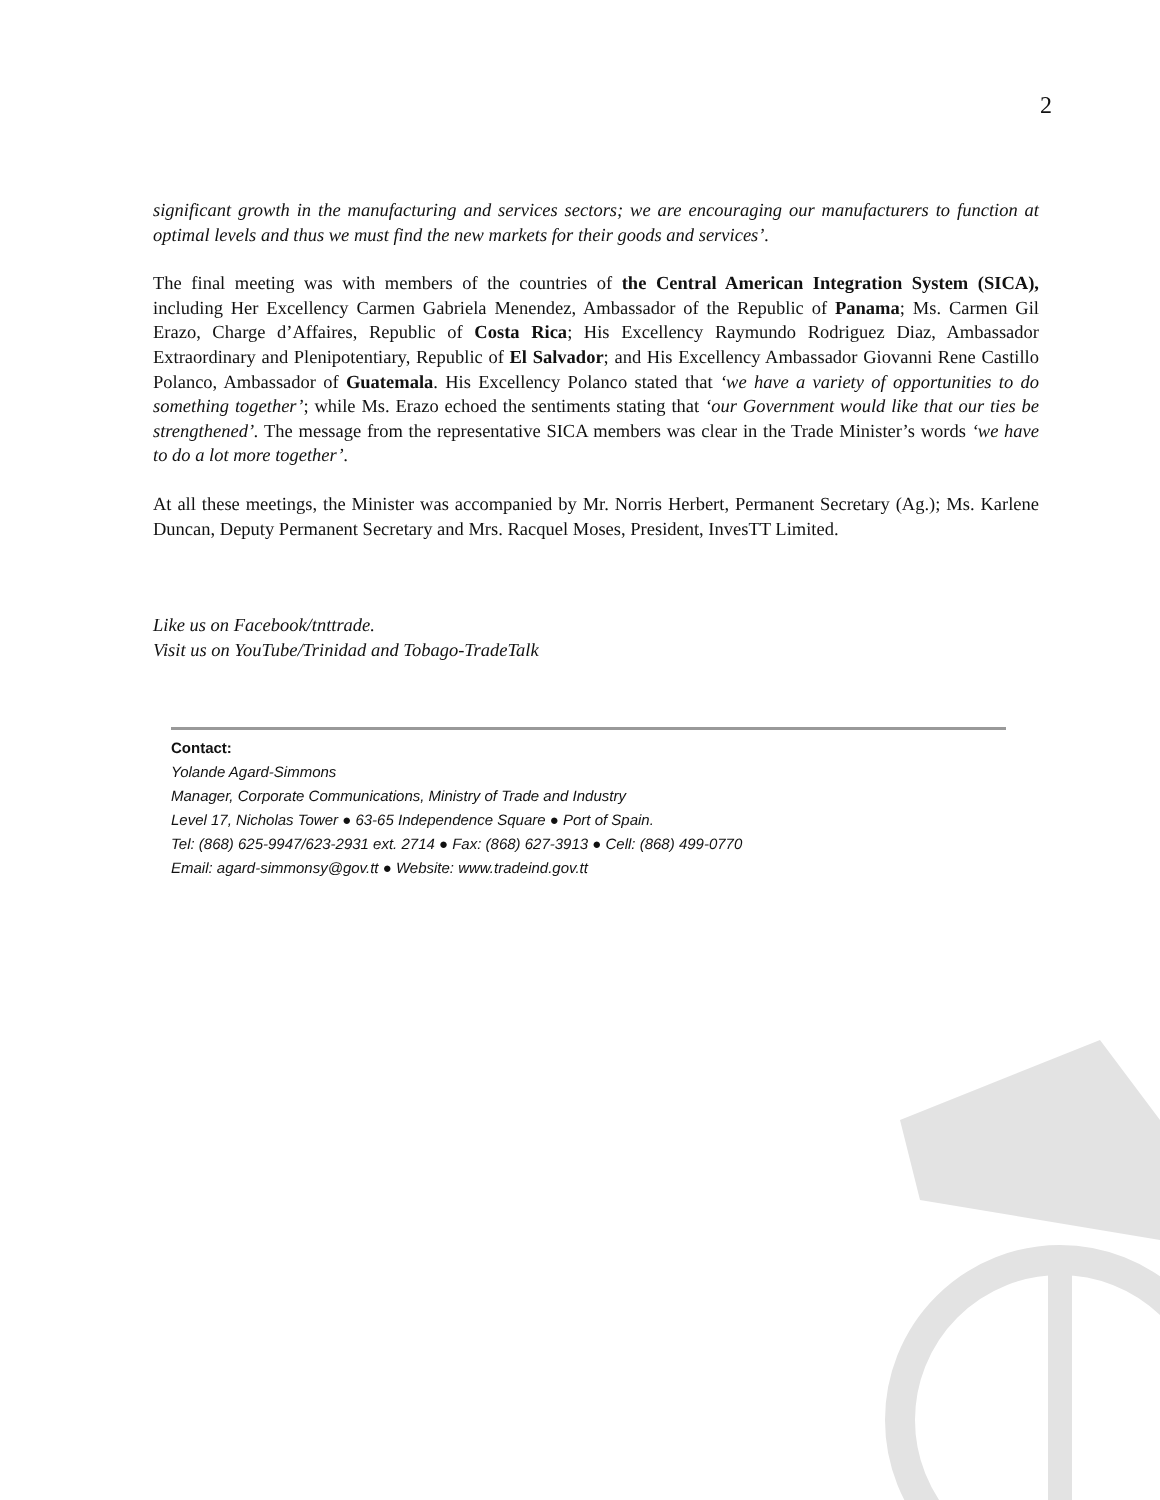2
significant growth in the manufacturing and services sectors; we are encouraging our manufacturers to function at optimal levels and thus we must find the new markets for their goods and services’.
The final meeting was with members of the countries of the Central American Integration System (SICA), including Her Excellency Carmen Gabriela Menendez, Ambassador of the Republic of Panama; Ms. Carmen Gil Erazo, Charge d’Affaires, Republic of Costa Rica; His Excellency Raymundo Rodriguez Diaz, Ambassador Extraordinary and Plenipotentiary, Republic of El Salvador; and His Excellency Ambassador Giovanni Rene Castillo Polanco, Ambassador of Guatemala. His Excellency Polanco stated that ‘we have a variety of opportunities to do something together’; while Ms. Erazo echoed the sentiments stating that ‘our Government would like that our ties be strengthened’. The message from the representative SICA members was clear in the Trade Minister’s words ‘we have to do a lot more together’.
At all these meetings, the Minister was accompanied by Mr. Norris Herbert, Permanent Secretary (Ag.); Ms. Karlene Duncan, Deputy Permanent Secretary and Mrs. Racquel Moses, President, InvesTT Limited.
Like us on Facebook/tnttrade.
Visit us on YouTube/Trinidad and Tobago-TradeTalk
Contact:
Yolande Agard-Simmons
Manager, Corporate Communications, Ministry of Trade and Industry
Level 17, Nicholas Tower ● 63-65 Independence Square ● Port of Spain.
Tel: (868) 625-9947/623-2931 ext. 2714 ● Fax: (868) 627-3913 ● Cell: (868) 499-0770
Email: agard-simmonsy@gov.tt ● Website: www.tradeind.gov.tt